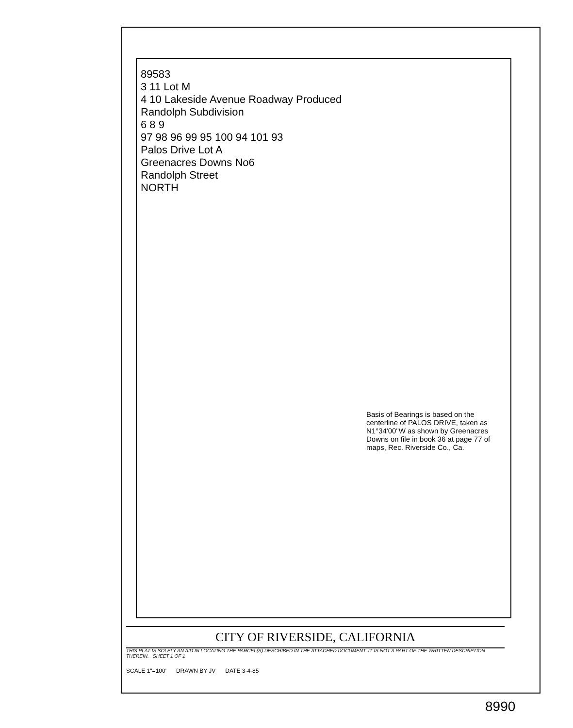89583
3 11 Lot M
4 10 Lakeside Avenue Roadway Produced
Randolph Subdivision
6 8 9
97 98 96 99 95 100 94 101 93
Palos Drive Lot A
Greenacres Downs No6
Randolph Street
NORTH
Basis of Bearings is based on the centerline of PALOS DRIVE, taken as N1°34'00"W as shown by Greenacres Downs on file in book 36 at page 77 of maps, Rec. Riverside Co., Ca.
CITY OF RIVERSIDE, CALIFORNIA
THIS PLAT IS SOLELY AN AID IN LOCATING THE PARCEL(S) DESCRIBED IN THE ATTACHED DOCUMENT. IT IS NOT A PART OF THE WRITTEN DESCRIPTION THEREIN. SHEET 1 OF 1
SCALE 1"=100' DRAWN BY JV DATE 3-4-85
8990